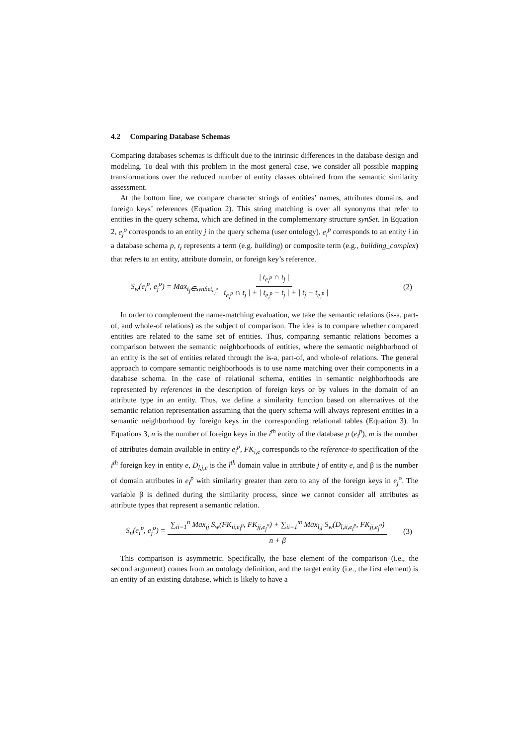4.2 Comparing Database Schemas
Comparing databases schemas is difficult due to the intrinsic differences in the database design and modeling. To deal with this problem in the most general case, we consider all possible mapping transformations over the reduced number of entity classes obtained from the semantic similarity assessment.
At the bottom line, we compare character strings of entities’ names, attributes domains, and foreign keys’ references (Equation 2). This string matching is over all synonyms that refer to entities in the query schema, which are defined in the complementary structure synSet. In Equation 2, e<sub>j</sub><sup>o</sup> corresponds to an entity j in the query schema (user ontology), e<sub>i</sub><sup>p</sup> corresponds to an entity i in a database schema p, t<sub>i</sub> represents a term (e.g. building) or composite term (e.g., building_complex) that refers to an entity, attribute domain, or foreign key’s reference.
S<sub>w</sub>(e<sub>i</sub><sup>p</sup>, e<sub>j</sub><sup>o</sup>) = Max<sub>t<sub>j</sub>∈synSet<sub>e<sub>j</sub><sup>o</sup></sub></sub> | t<sub>e<sub>i</sub><sup>p</sup></sub> ∩ t<sub>j</sub> | | t<sub>e<sub>i</sub><sup>p</sup></sub> ∩ t<sub>j</sub> | + | t<sub>e<sub>i</sub><sup>p</sup></sub> − t<sub>j</sub> | + | t<sub>j</sub> − t<sub>e<sub>i</sub><sup>p</sup></sub> | (2)
In order to complement the name-matching evaluation, we take the semantic relations (is-a, part-of, and whole-of relations) as the subject of comparison. The idea is to compare whether compared entities are related to the same set of entities. Thus, comparing semantic relations becomes a comparison between the semantic neighborhoods of entities, where the semantic neighborhood of an entity is the set of entities related through the is-a, part-of, and whole-of relations. The general approach to compare semantic neighborhoods is to use name matching over their components in a database schema. In the case of relational schema, entities in semantic neighborhoods are represented by references in the description of foreign keys or by values in the domain of an attribute type in an entity. Thus, we define a similarity function based on alternatives of the semantic relation representation assuming that the query schema will always represent entities in a semantic neighborhood by foreign keys in the corresponding relational tables (Equation 3). In Equations 3, n is the number of foreign keys in the i<sup>th</sup> entity of the database p (e<sub>i</sub><sup>p</sup>), m is the number of attributes domain available in entity e<sub>i</sub><sup>p</sup>, FK<sub>i,e</sub> corresponds to the reference-to specification of the i<sup>th</sup> foreign key in entity e, D<sub>l,j,e</sub> is the l<sup>th</sup> domain value in attribute j of entity e, and β is the number of domain attributes in e<sub>i</sub><sup>p</sup> with similarity greater than zero to any of the foreign keys in e<sub>j</sub><sup>o</sup>. The variable β is defined during the similarity process, since we cannot consider all attributes as attribute types that represent a semantic relation.
S<sub>n</sub>(e<sub>i</sub><sup>p</sup>, e<sub>j</sub><sup>o</sup>) = ∑<sub>ii=1</sub><sup>n</sup> Max<sub>jj</sub> S<sub>w</sub>(FK<sub>ii,e<sub>i</sub><sup>p</sup></sub>, FK<sub>jj,e<sub>j</sub><sup>o</sup></sub>) + ∑<sub>ii=1</sub><sup>m</sup> Max<sub>l,j</sub> S<sub>w</sub>(D<sub>l,ii,e<sub>i</sub><sup>p</sup></sub>, FK<sub>jj,e<sub>j</sub><sup>o</sup></sub>) n + β (3)
This comparison is asymmetric. Specifically, the base element of the comparison (i.e., the second argument) comes from an ontology definition, and the target entity (i.e., the first element) is an entity of an existing database, which is likely to have a